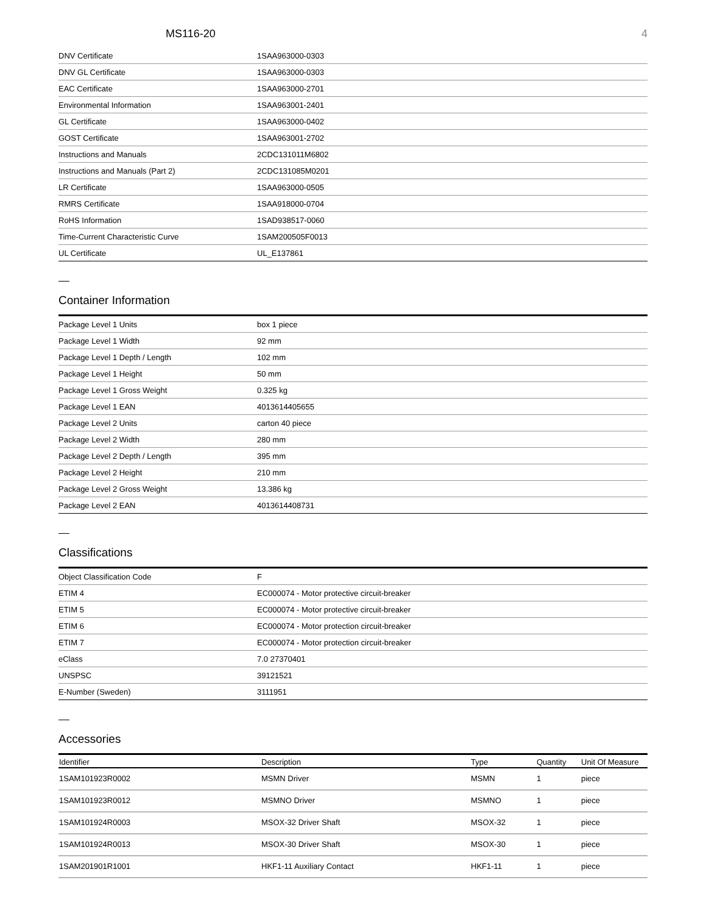MS116-20 4
| DNV Certificate | 1SAA963000-0303 |
| DNV GL Certificate | 1SAA963000-0303 |
| EAC Certificate | 1SAA963000-2701 |
| Environmental Information | 1SAA963001-2401 |
| GL Certificate | 1SAA963000-0402 |
| GOST Certificate | 1SAA963001-2702 |
| Instructions and Manuals | 2CDC131011M6802 |
| Instructions and Manuals (Part 2) | 2CDC131085M0201 |
| LR Certificate | 1SAA963000-0505 |
| RMRS Certificate | 1SAA918000-0704 |
| RoHS Information | 1SAD938517-0060 |
| Time-Current Characteristic Curve | 1SAM200505F0013 |
| UL Certificate | UL_E137861 |
Container Information
| Package Level 1 Units | box 1 piece |
| Package Level 1 Width | 92 mm |
| Package Level 1 Depth / Length | 102 mm |
| Package Level 1 Height | 50 mm |
| Package Level 1 Gross Weight | 0.325 kg |
| Package Level 1 EAN | 4013614405655 |
| Package Level 2 Units | carton 40 piece |
| Package Level 2 Width | 280 mm |
| Package Level 2 Depth / Length | 395 mm |
| Package Level 2 Height | 210 mm |
| Package Level 2 Gross Weight | 13.386 kg |
| Package Level 2 EAN | 4013614408731 |
Classifications
| Object Classification Code | F |
| ETIM 4 | EC000074 - Motor protective circuit-breaker |
| ETIM 5 | EC000074 - Motor protective circuit-breaker |
| ETIM 6 | EC000074 - Motor protection circuit-breaker |
| ETIM 7 | EC000074 - Motor protection circuit-breaker |
| eClass | 7.0 27370401 |
| UNSPSC | 39121521 |
| E-Number (Sweden) | 3111951 |
Accessories
| Identifier | Description | Type | Quantity | Unit Of Measure |
| --- | --- | --- | --- | --- |
| 1SAM101923R0002 | MSMN Driver | MSMN | 1 | piece |
| 1SAM101923R0012 | MSMNO Driver | MSMNO | 1 | piece |
| 1SAM101924R0003 | MSOX-32 Driver Shaft | MSOX-32 | 1 | piece |
| 1SAM101924R0013 | MSOX-30 Driver Shaft | MSOX-30 | 1 | piece |
| 1SAM201901R1001 | HKF1-11 Auxiliary Contact | HKF1-11 | 1 | piece |